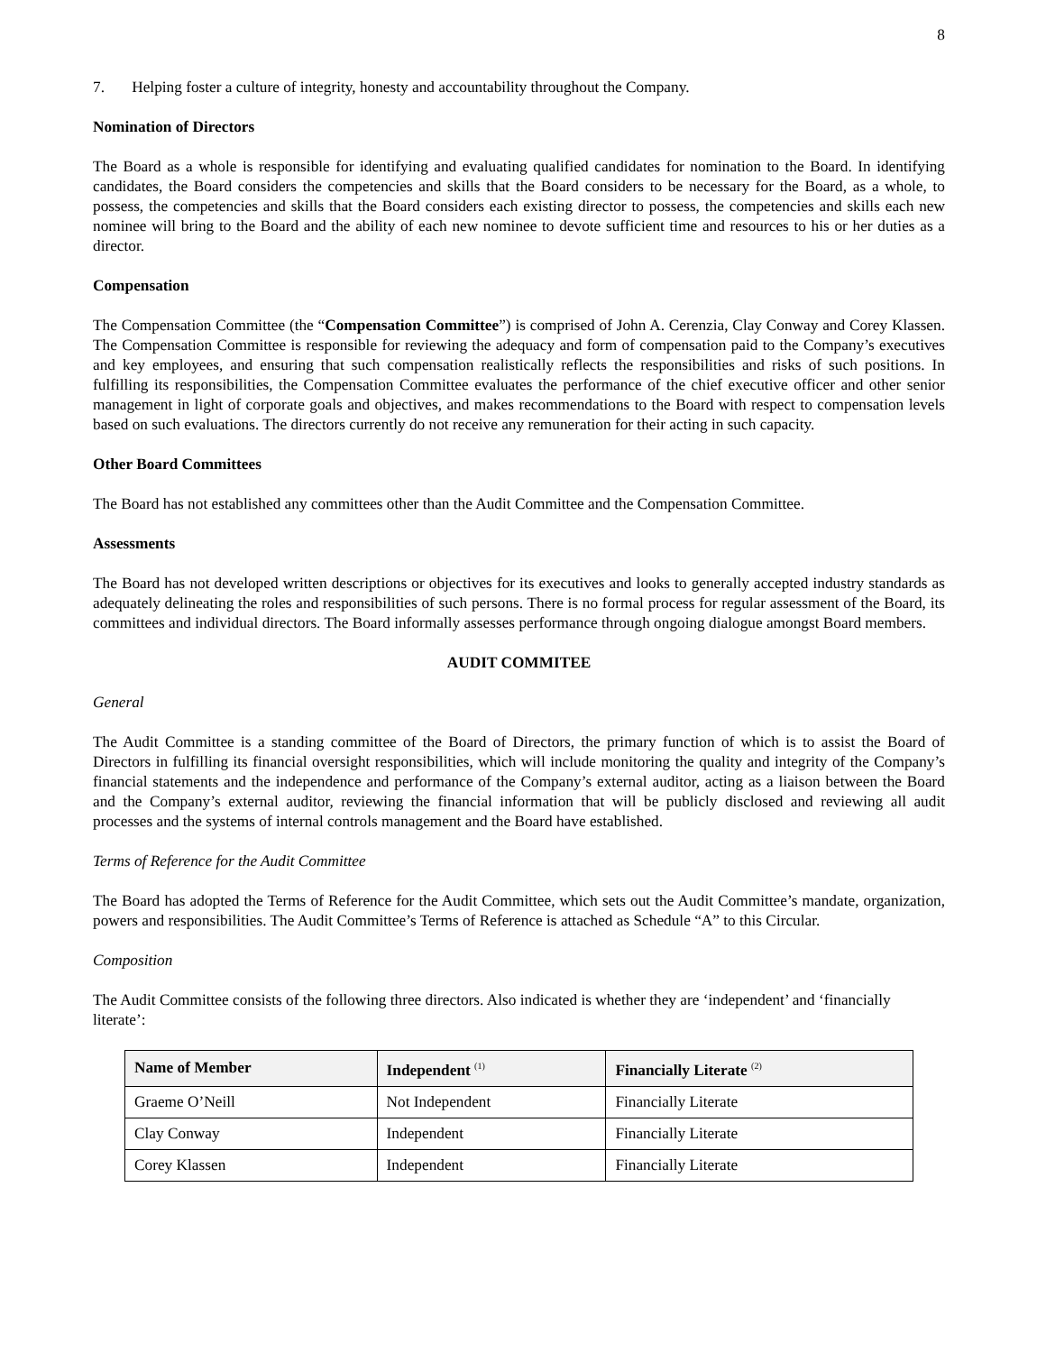8
7. Helping foster a culture of integrity, honesty and accountability throughout the Company.
Nomination of Directors
The Board as a whole is responsible for identifying and evaluating qualified candidates for nomination to the Board. In identifying candidates, the Board considers the competencies and skills that the Board considers to be necessary for the Board, as a whole, to possess, the competencies and skills that the Board considers each existing director to possess, the competencies and skills each new nominee will bring to the Board and the ability of each new nominee to devote sufficient time and resources to his or her duties as a director.
Compensation
The Compensation Committee (the “Compensation Committee”) is comprised of John A. Cerenzia, Clay Conway and Corey Klassen. The Compensation Committee is responsible for reviewing the adequacy and form of compensation paid to the Company’s executives and key employees, and ensuring that such compensation realistically reflects the responsibilities and risks of such positions. In fulfilling its responsibilities, the Compensation Committee evaluates the performance of the chief executive officer and other senior management in light of corporate goals and objectives, and makes recommendations to the Board with respect to compensation levels based on such evaluations. The directors currently do not receive any remuneration for their acting in such capacity.
Other Board Committees
The Board has not established any committees other than the Audit Committee and the Compensation Committee.
Assessments
The Board has not developed written descriptions or objectives for its executives and looks to generally accepted industry standards as adequately delineating the roles and responsibilities of such persons. There is no formal process for regular assessment of the Board, its committees and individual directors. The Board informally assesses performance through ongoing dialogue amongst Board members.
AUDIT COMMITEE
General
The Audit Committee is a standing committee of the Board of Directors, the primary function of which is to assist the Board of Directors in fulfilling its financial oversight responsibilities, which will include monitoring the quality and integrity of the Company’s financial statements and the independence and performance of the Company’s external auditor, acting as a liaison between the Board and the Company’s external auditor, reviewing the financial information that will be publicly disclosed and reviewing all audit processes and the systems of internal controls management and the Board have established.
Terms of Reference for the Audit Committee
The Board has adopted the Terms of Reference for the Audit Committee, which sets out the Audit Committee’s mandate, organization, powers and responsibilities. The Audit Committee’s Terms of Reference is attached as Schedule “A” to this Circular.
Composition
The Audit Committee consists of the following three directors. Also indicated is whether they are ‘independent’ and ‘financially literate’:
| Name of Member | Independent <sup>(1)</sup> | Financially Literate <sup>(2)</sup> |
| --- | --- | --- |
| Graeme O’Neill | Not Independent | Financially Literate |
| Clay Conway | Independent | Financially Literate |
| Corey Klassen | Independent | Financially Literate |